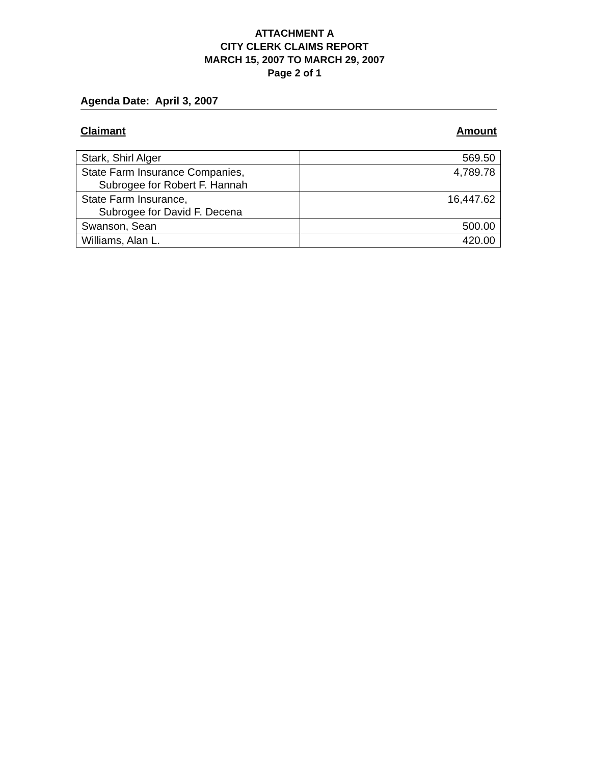ATTACHMENT A
CITY CLERK CLAIMS REPORT
MARCH 15, 2007 TO MARCH 29, 2007
Page 2 of 1
Agenda Date: April 3, 2007
Claimant Amount
| Stark, Shirl Alger | 569.50 |
| State Farm Insurance Companies, Subrogee for Robert F. Hannah | 4,789.78 |
| State Farm Insurance, Subrogee for David F. Decena | 16,447.62 |
| Swanson, Sean | 500.00 |
| Williams, Alan L. | 420.00 |